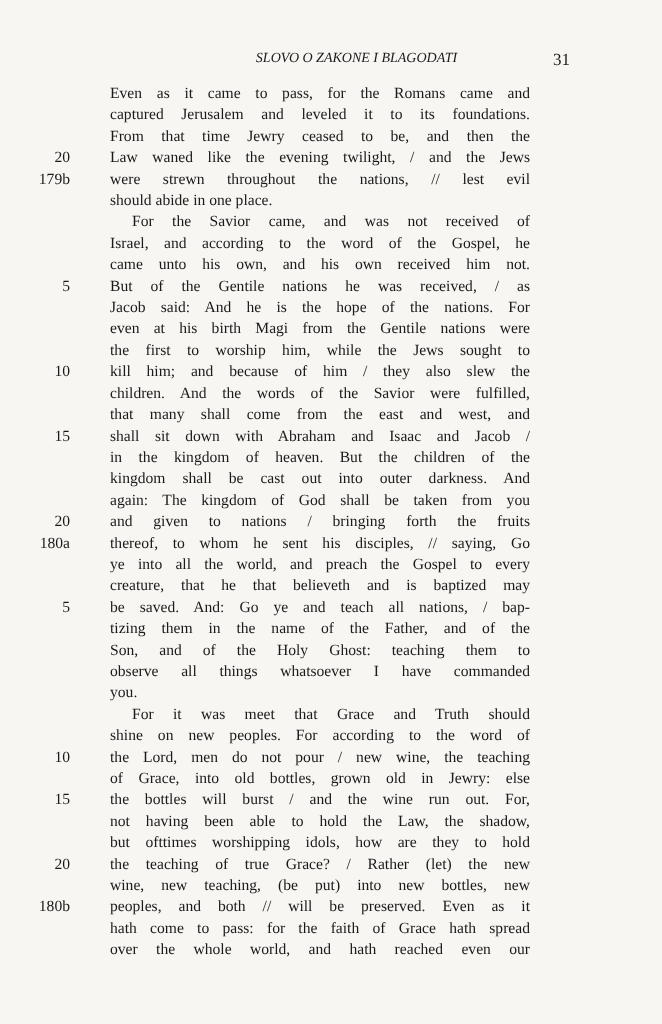SLOVO O ZAKONE I BLAGODATI 31
Even as it came to pass, for the Romans came and
captured Jerusalem and leveled it to its foundations.
From that time Jewry ceased to be, and then the
20 Law waned like the evening twilight, / and the Jews
179b were strewn throughout the nations, // lest evil
should abide in one place.
For the Savior came, and was not received of
Israel, and according to the word of the Gospel, he
came unto his own, and his own received him not.
5 But of the Gentile nations he was received, / as
Jacob said: And he is the hope of the nations. For
even at his birth Magi from the Gentile nations were
the first to worship him, while the Jews sought to
10 kill him; and because of him / they also slew the
children. And the words of the Savior were fulfilled,
that many shall come from the east and west, and
15 shall sit down with Abraham and Isaac and Jacob /
in the kingdom of heaven. But the children of the
kingdom shall be cast out into outer darkness. And
again: The kingdom of God shall be taken from you
20 and given to nations / bringing forth the fruits
180a thereof, to whom he sent his disciples, // saying, Go
ye into all the world, and preach the Gospel to every
creature, that he that believeth and is baptized may
5 be saved. And: Go ye and teach all nations, / bap-
tizing them in the name of the Father, and of the
Son, and of the Holy Ghost: teaching them to
observe all things whatsoever I have commanded
you.
For it was meet that Grace and Truth should
shine on new peoples. For according to the word of
10 the Lord, men do not pour / new wine, the teaching
of Grace, into old bottles, grown old in Jewry: else
15 the bottles will burst / and the wine run out. For,
not having been able to hold the Law, the shadow,
but ofttimes worshipping idols, how are they to hold
20 the teaching of true Grace? / Rather (let) the new
wine, new teaching, (be put) into new bottles, new
180b peoples, and both // will be preserved. Even as it
hath come to pass: for the faith of Grace hath spread
over the whole world, and hath reached even our